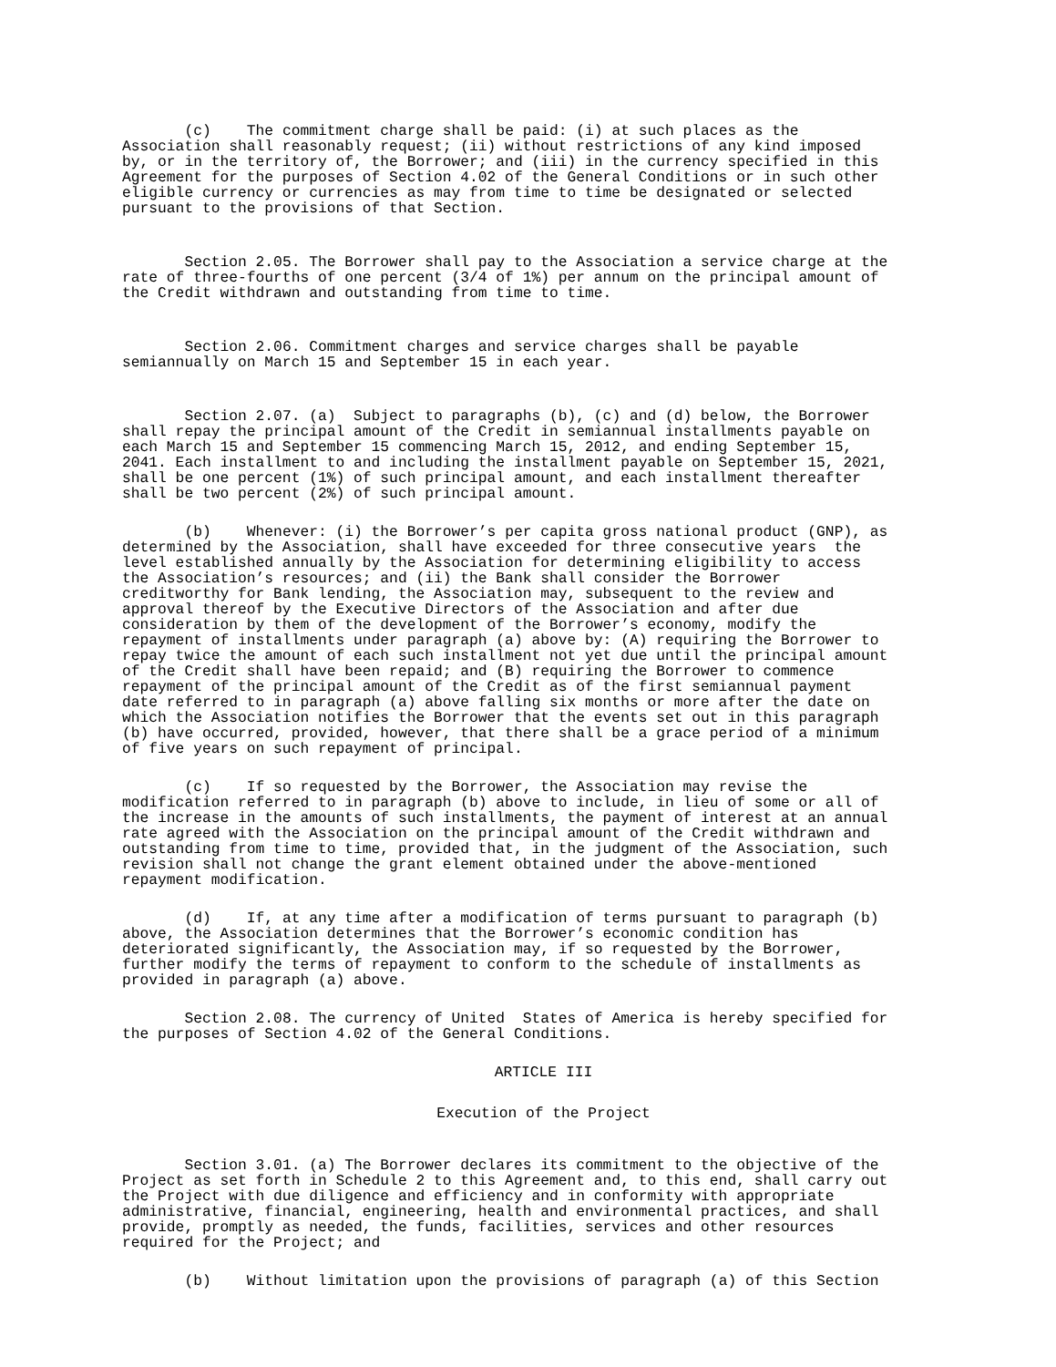(c) The commitment charge shall be paid: (i) at such places as the Association shall reasonably request; (ii) without restrictions of any kind imposed by, or in the territory of, the Borrower; and (iii) in the currency specified in this Agreement for the purposes of Section 4.02 of the General Conditions or in such other eligible currency or currencies as may from time to time be designated or selected pursuant to the provisions of that Section.
Section 2.05. The Borrower shall pay to the Association a service charge at the rate of three-fourths of one percent (3/4 of 1%) per annum on the principal amount of the Credit withdrawn and outstanding from time to time.
Section 2.06. Commitment charges and service charges shall be payable semiannually on March 15 and September 15 in each year.
Section 2.07. (a) Subject to paragraphs (b), (c) and (d) below, the Borrower shall repay the principal amount of the Credit in semiannual installments payable on each March 15 and September 15 commencing March 15, 2012, and ending September 15, 2041. Each installment to and including the installment payable on September 15, 2021, shall be one percent (1%) of such principal amount, and each installment thereafter shall be two percent (2%) of such principal amount.
(b) Whenever: (i) the Borrower’s per capita gross national product (GNP), as determined by the Association, shall have exceeded for three consecutive years the level established annually by the Association for determining eligibility to access the Association’s resources; and (ii) the Bank shall consider the Borrower creditworthy for Bank lending, the Association may, subsequent to the review and approval thereof by the Executive Directors of the Association and after due consideration by them of the development of the Borrower’s economy, modify the repayment of installments under paragraph (a) above by: (A) requiring the Borrower to repay twice the amount of each such installment not yet due until the principal amount of the Credit shall have been repaid; and (B) requiring the Borrower to commence repayment of the principal amount of the Credit as of the first semiannual payment date referred to in paragraph (a) above falling six months or more after the date on which the Association notifies the Borrower that the events set out in this paragraph (b) have occurred, provided, however, that there shall be a grace period of a minimum of five years on such repayment of principal.
(c) If so requested by the Borrower, the Association may revise the modification referred to in paragraph (b) above to include, in lieu of some or all of the increase in the amounts of such installments, the payment of interest at an annual rate agreed with the Association on the principal amount of the Credit withdrawn and outstanding from time to time, provided that, in the judgment of the Association, such revision shall not change the grant element obtained under the above-mentioned repayment modification.
(d) If, at any time after a modification of terms pursuant to paragraph (b) above, the Association determines that the Borrower’s economic condition has deteriorated significantly, the Association may, if so requested by the Borrower, further modify the terms of repayment to conform to the schedule of installments as provided in paragraph (a) above.
Section 2.08. The currency of United States of America is hereby specified for the purposes of Section 4.02 of the General Conditions.
ARTICLE III
Execution of the Project
Section 3.01. (a) The Borrower declares its commitment to the objective of the Project as set forth in Schedule 2 to this Agreement and, to this end, shall carry out the Project with due diligence and efficiency and in conformity with appropriate administrative, financial, engineering, health and environmental practices, and shall provide, promptly as needed, the funds, facilities, services and other resources required for the Project; and
(b) Without limitation upon the provisions of paragraph (a) of this Section